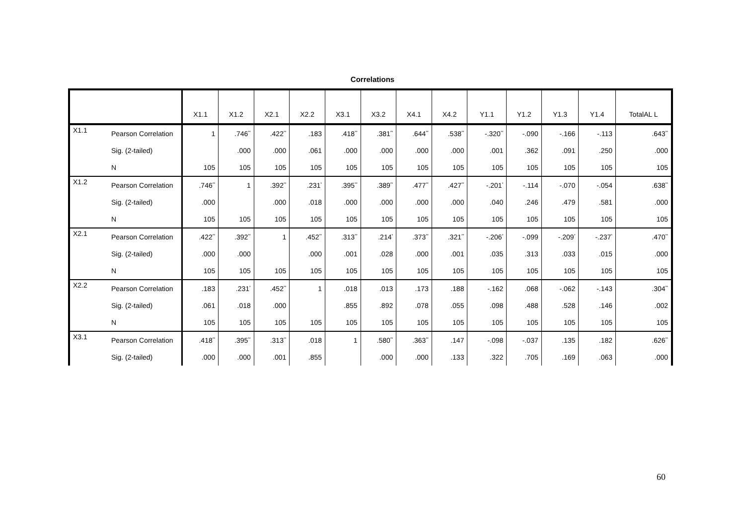Correlations
| | | X1.1 | X1.2 | X2.1 | X2.2 | X3.1 | X3.2 | X4.1 | X4.2 | Y1.1 | Y1.2 | Y1.3 | Y1.4 | TotalAL L |
| --- | --- | --- | --- | --- | --- | --- | --- | --- | --- | --- | --- | --- | --- | --- |
| X1.1 | Pearson Correlation | 1 | .746<sup>**</sup> | .422<sup>**</sup> | .183 | .418<sup>**</sup> | .381<sup>**</sup> | .644<sup>**</sup> | .538<sup>**</sup> | -.320<sup>**</sup> | -.090 | -.166 | -.113 | .643<sup>**</sup> |
| | Sig. (2-tailed) | | .000 | .000 | .061 | .000 | .000 | .000 | .000 | .001 | .362 | .091 | .250 | .000 |
| | N | 105 | 105 | 105 | 105 | 105 | 105 | 105 | 105 | 105 | 105 | 105 | 105 | 105 |
| X1.2 | Pearson Correlation | .746<sup>**</sup> | 1 | .392<sup>**</sup> | .231<sup>*</sup> | .395<sup>**</sup> | .389<sup>**</sup> | .477<sup>**</sup> | .427<sup>**</sup> | -.201<sup>*</sup> | -.114 | -.070 | -.054 | .638<sup>**</sup> |
| | Sig. (2-tailed) | .000 | | .000 | .018 | .000 | .000 | .000 | .000 | .040 | .246 | .479 | .581 | .000 |
| | N | 105 | 105 | 105 | 105 | 105 | 105 | 105 | 105 | 105 | 105 | 105 | 105 | 105 |
| X2.1 | Pearson Correlation | .422<sup>**</sup> | .392<sup>**</sup> | 1 | .452<sup>**</sup> | .313<sup>**</sup> | .214<sup>*</sup> | .373<sup>**</sup> | .321<sup>**</sup> | -.206<sup>*</sup> | -.099 | -.209<sup>*</sup> | -.237<sup>*</sup> | .470<sup>**</sup> |
| | Sig. (2-tailed) | .000 | .000 | | .000 | .001 | .028 | .000 | .001 | .035 | .313 | .033 | .015 | .000 |
| | N | 105 | 105 | 105 | 105 | 105 | 105 | 105 | 105 | 105 | 105 | 105 | 105 | 105 |
| X2.2 | Pearson Correlation | .183 | .231<sup>*</sup> | .452<sup>**</sup> | 1 | .018 | .013 | .173 | .188 | -.162 | .068 | -.062 | -.143 | .304<sup>**</sup> |
| | Sig. (2-tailed) | .061 | .018 | .000 | | .855 | .892 | .078 | .055 | .098 | .488 | .528 | .146 | .002 |
| | N | 105 | 105 | 105 | 105 | 105 | 105 | 105 | 105 | 105 | 105 | 105 | 105 | 105 |
| X3.1 | Pearson Correlation | .418<sup>**</sup> | .395<sup>**</sup> | .313<sup>**</sup> | .018 | 1 | .580<sup>**</sup> | .363<sup>**</sup> | .147 | -.098 | -.037 | .135 | .182 | .626<sup>**</sup> |
| | Sig. (2-tailed) | .000 | .000 | .001 | .855 | | .000 | .000 | .133 | .322 | .705 | .169 | .063 | .000 |
60